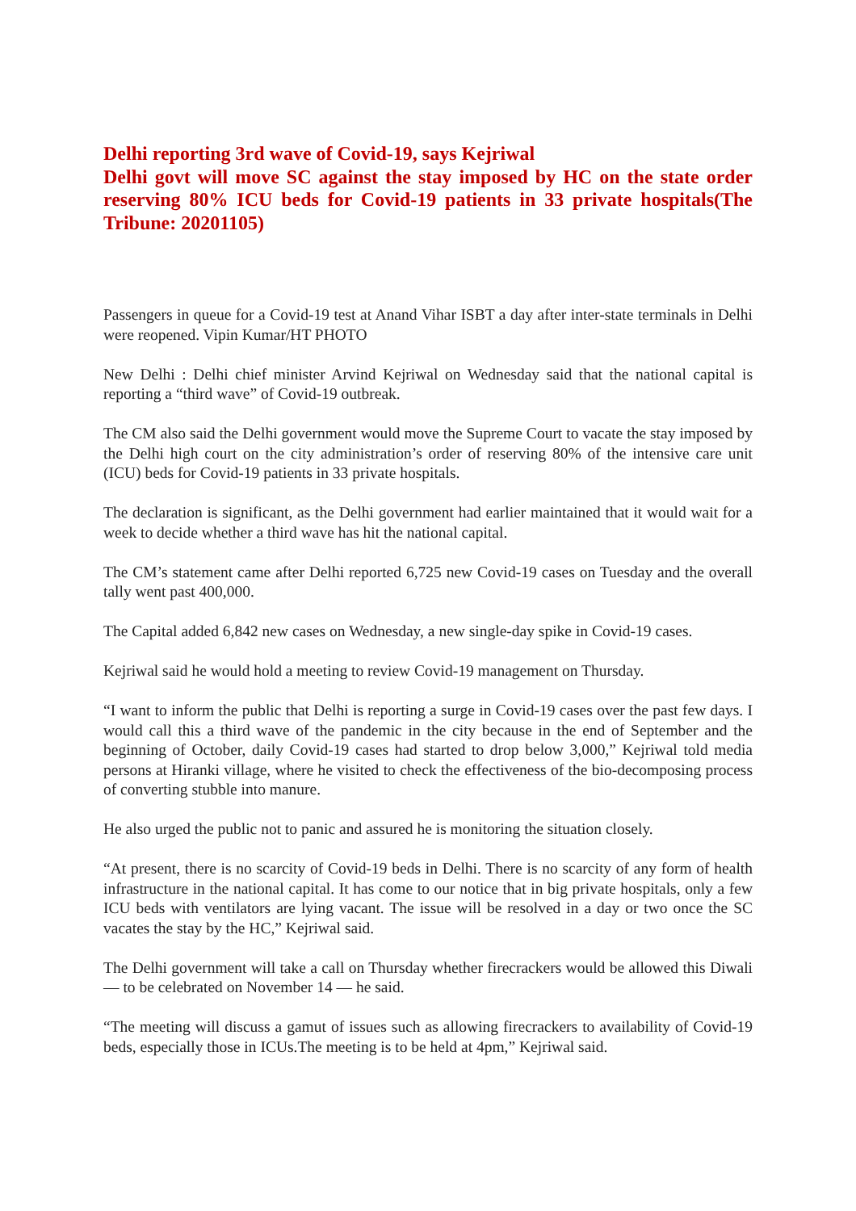Delhi reporting 3rd wave of Covid-19, says Kejriwal
Delhi govt will move SC against the stay imposed by HC on the state order reserving 80% ICU beds for Covid-19 patients in 33 private hospitals(The Tribune: 20201105)
Passengers in queue for a Covid-19 test at Anand Vihar ISBT a day after inter-state terminals in Delhi were reopened. Vipin Kumar/HT PHOTO
New Delhi : Delhi chief minister Arvind Kejriwal on Wednesday said that the national capital is reporting a “third wave” of Covid-19 outbreak.
The CM also said the Delhi government would move the Supreme Court to vacate the stay imposed by the Delhi high court on the city administration’s order of reserving 80% of the intensive care unit (ICU) beds for Covid-19 patients in 33 private hospitals.
The declaration is significant, as the Delhi government had earlier maintained that it would wait for a week to decide whether a third wave has hit the national capital.
The CM’s statement came after Delhi reported 6,725 new Covid-19 cases on Tuesday and the overall tally went past 400,000.
The Capital added 6,842 new cases on Wednesday, a new single-day spike in Covid-19 cases.
Kejriwal said he would hold a meeting to review Covid-19 management on Thursday.
“I want to inform the public that Delhi is reporting a surge in Covid-19 cases over the past few days. I would call this a third wave of the pandemic in the city because in the end of September and the beginning of October, daily Covid-19 cases had started to drop below 3,000,” Kejriwal told media persons at Hiranki village, where he visited to check the effectiveness of the bio-decomposing process of converting stubble into manure.
He also urged the public not to panic and assured he is monitoring the situation closely.
“At present, there is no scarcity of Covid-19 beds in Delhi. There is no scarcity of any form of health infrastructure in the national capital. It has come to our notice that in big private hospitals, only a few ICU beds with ventilators are lying vacant. The issue will be resolved in a day or two once the SC vacates the stay by the HC,” Kejriwal said.
The Delhi government will take a call on Thursday whether firecrackers would be allowed this Diwali — to be celebrated on November 14 — he said.
“The meeting will discuss a gamut of issues such as allowing firecrackers to availability of Covid-19 beds, especially those in ICUs.The meeting is to be held at 4pm,” Kejriwal said.